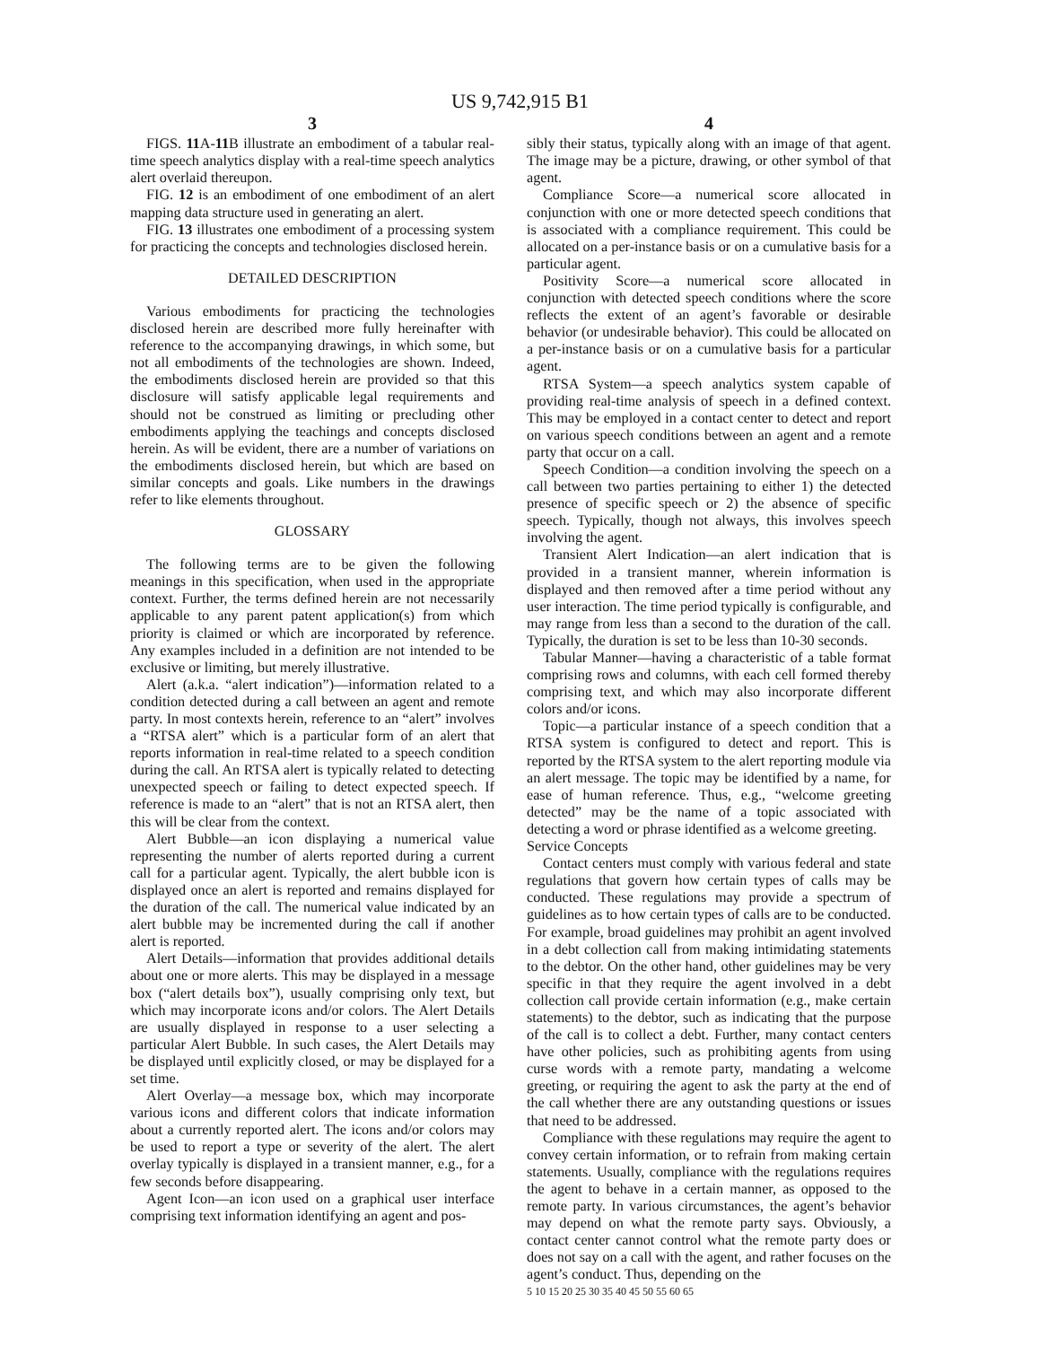US 9,742,915 B1
3
FIGS. 11 A-11 B illustrate an embodiment of a tabular real-time speech analytics display with a real-time speech analytics alert overlaid thereupon.
FIG. 12 is an embodiment of one embodiment of an alert mapping data structure used in generating an alert.
FIG. 13 illustrates one embodiment of a processing system for practicing the concepts and technologies disclosed herein.
DETAILED DESCRIPTION
Various embodiments for practicing the technologies disclosed herein are described more fully hereinafter with reference to the accompanying drawings, in which some, but not all embodiments of the technologies are shown. Indeed, the embodiments disclosed herein are provided so that this disclosure will satisfy applicable legal requirements and should not be construed as limiting or precluding other embodiments applying the teachings and concepts disclosed herein. As will be evident, there are a number of variations on the embodiments disclosed herein, but which are based on similar concepts and goals. Like numbers in the drawings refer to like elements throughout.
GLOSSARY
The following terms are to be given the following meanings in this specification, when used in the appropriate context. Further, the terms defined herein are not necessarily applicable to any parent patent application(s) from which priority is claimed or which are incorporated by reference. Any examples included in a definition are not intended to be exclusive or limiting, but merely illustrative.
Alert (a.k.a. “alert indication”)—information related to a condition detected during a call between an agent and remote party. In most contexts herein, reference to an “alert” involves a “RTSA alert” which is a particular form of an alert that reports information in real-time related to a speech condition during the call. An RTSA alert is typically related to detecting unexpected speech or failing to detect expected speech. If reference is made to an “alert” that is not an RTSA alert, then this will be clear from the context.
Alert Bubble—an icon displaying a numerical value representing the number of alerts reported during a current call for a particular agent. Typically, the alert bubble icon is displayed once an alert is reported and remains displayed for the duration of the call. The numerical value indicated by an alert bubble may be incremented during the call if another alert is reported.
Alert Details—information that provides additional details about one or more alerts. This may be displayed in a message box (“alert details box”), usually comprising only text, but which may incorporate icons and/or colors. The Alert Details are usually displayed in response to a user selecting a particular Alert Bubble. In such cases, the Alert Details may be displayed until explicitly closed, or may be displayed for a set time.
Alert Overlay—a message box, which may incorporate various icons and different colors that indicate information about a currently reported alert. The icons and/or colors may be used to report a type or severity of the alert. The alert overlay typically is displayed in a transient manner, e.g., for a few seconds before disappearing.
Agent Icon—an icon used on a graphical user interface comprising text information identifying an agent and pos-
4
sibly their status, typically along with an image of that agent. The image may be a picture, drawing, or other symbol of that agent.
Compliance Score—a numerical score allocated in conjunction with one or more detected speech conditions that is associated with a compliance requirement. This could be allocated on a per-instance basis or on a cumulative basis for a particular agent.
Positivity Score—a numerical score allocated in conjunction with detected speech conditions where the score reflects the extent of an agent’s favorable or desirable behavior (or undesirable behavior). This could be allocated on a per-instance basis or on a cumulative basis for a particular agent.
RTSA System—a speech analytics system capable of providing real-time analysis of speech in a defined context. This may be employed in a contact center to detect and report on various speech conditions between an agent and a remote party that occur on a call.
Speech Condition—a condition involving the speech on a call between two parties pertaining to either 1) the detected presence of specific speech or 2) the absence of specific speech. Typically, though not always, this involves speech involving the agent.
Transient Alert Indication—an alert indication that is provided in a transient manner, wherein information is displayed and then removed after a time period without any user interaction. The time period typically is configurable, and may range from less than a second to the duration of the call. Typically, the duration is set to be less than 10-30 seconds.
Tabular Manner—having a characteristic of a table format comprising rows and columns, with each cell formed thereby comprising text, and which may also incorporate different colors and/or icons.
Topic—a particular instance of a speech condition that a RTSA system is configured to detect and report. This is reported by the RTSA system to the alert reporting module via an alert message. The topic may be identified by a name, for ease of human reference. Thus, e.g., “welcome greeting detected” may be the name of a topic associated with detecting a word or phrase identified as a welcome greeting.
Service Concepts
Contact centers must comply with various federal and state regulations that govern how certain types of calls may be conducted. These regulations may provide a spectrum of guidelines as to how certain types of calls are to be conducted. For example, broad guidelines may prohibit an agent involved in a debt collection call from making intimidating statements to the debtor. On the other hand, other guidelines may be very specific in that they require the agent involved in a debt collection call provide certain information (e.g., make certain statements) to the debtor, such as indicating that the purpose of the call is to collect a debt. Further, many contact centers have other policies, such as prohibiting agents from using curse words with a remote party, mandating a welcome greeting, or requiring the agent to ask the party at the end of the call whether there are any outstanding questions or issues that need to be addressed.
Compliance with these regulations may require the agent to convey certain information, or to refrain from making certain statements. Usually, compliance with the regulations requires the agent to behave in a certain manner, as opposed to the remote party. In various circumstances, the agent’s behavior may depend on what the remote party says. Obviously, a contact center cannot control what the remote party does or does not say on a call with the agent, and rather focuses on the agent’s conduct. Thus, depending on the
5 10 15 20 25 30 35 40 45 50 55 60 65